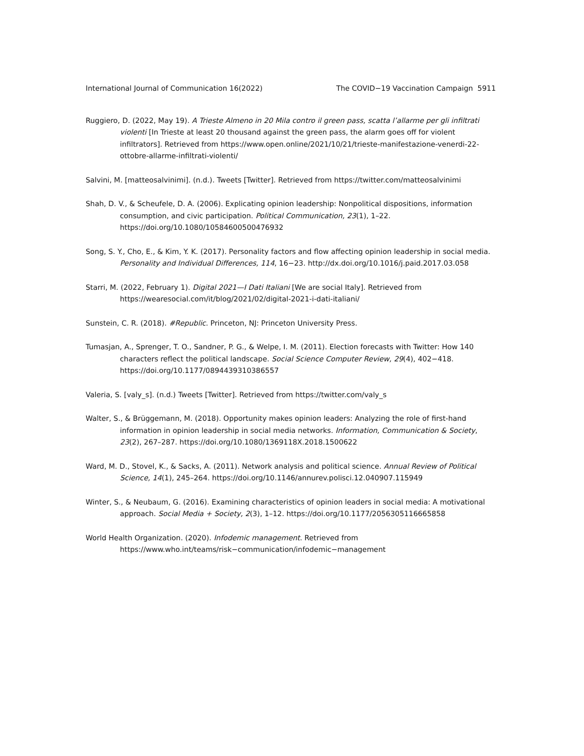International Journal of Communication 16(2022) The COVID−19 Vaccination Campaign 5911
Ruggiero, D. (2022, May 19). A Trieste Almeno in 20 Mila contro il green pass, scatta l’allarme per gli infiltrati violenti [In Trieste at least 20 thousand against the green pass, the alarm goes off for violent infiltrators]. Retrieved from https://www.open.online/2021/10/21/trieste-manifestazione-venerdi-22-ottobre-allarme-infiltrati-violenti/
Salvini, M. [matteosalvinimi]. (n.d.). Tweets [Twitter]. Retrieved from https://twitter.com/matteosalvinimi
Shah, D. V., & Scheufele, D. A. (2006). Explicating opinion leadership: Nonpolitical dispositions, information consumption, and civic participation. Political Communication, 23(1), 1–22. https://doi.org/10.1080/10584600500476932
Song, S. Y., Cho, E., & Kim, Y. K. (2017). Personality factors and flow affecting opinion leadership in social media. Personality and Individual Differences, 114, 16−23. http://dx.doi.org/10.1016/j.paid.2017.03.058
Starri, M. (2022, February 1). Digital 2021—I Dati Italiani [We are social Italy]. Retrieved from https://wearesocial.com/it/blog/2021/02/digital-2021-i-dati-italiani/
Sunstein, C. R. (2018). #Republic. Princeton, NJ: Princeton University Press.
Tumasjan, A., Sprenger, T. O., Sandner, P. G., & Welpe, I. M. (2011). Election forecasts with Twitter: How 140 characters reflect the political landscape. Social Science Computer Review, 29(4), 402−418. https://doi.org/10.1177/0894439310386557
Valeria, S. [valy_s]. (n.d.) Tweets [Twitter]. Retrieved from https://twitter.com/valy_s
Walter, S., & Brüggemann, M. (2018). Opportunity makes opinion leaders: Analyzing the role of first-hand information in opinion leadership in social media networks. Information, Communication & Society, 23(2), 267–287. https://doi.org/10.1080/1369118X.2018.1500622
Ward, M. D., Stovel, K., & Sacks, A. (2011). Network analysis and political science. Annual Review of Political Science, 14(1), 245–264. https://doi.org/10.1146/annurev.polisci.12.040907.115949
Winter, S., & Neubaum, G. (2016). Examining characteristics of opinion leaders in social media: A motivational approach. Social Media + Society, 2(3), 1–12. https://doi.org/10.1177/2056305116665858
World Health Organization. (2020). Infodemic management. Retrieved from https://www.who.int/teams/risk−communication/infodemic−management